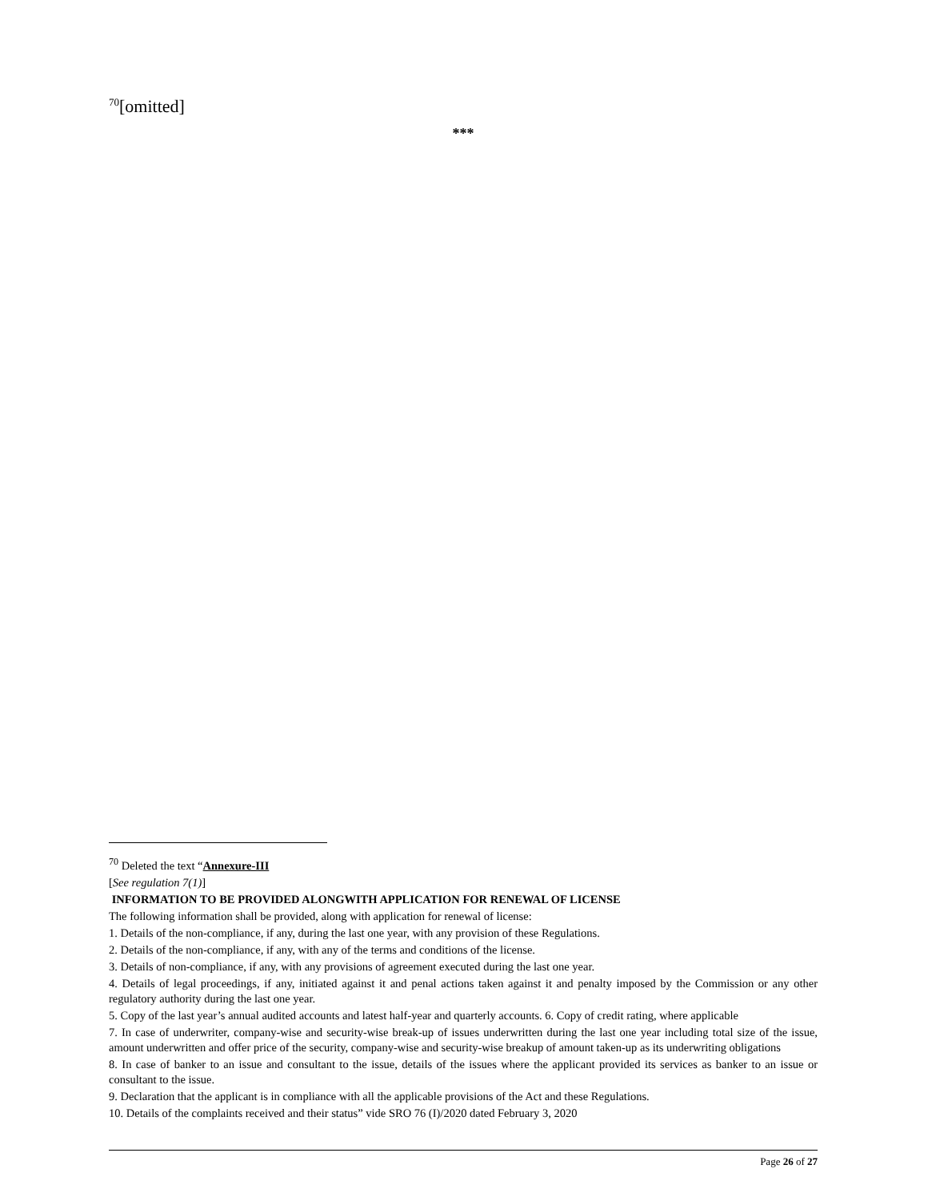<sup>70</sup> [omitted]
***
<sup>70</sup> Deleted the text “Annexure-III
[See regulation 7(1)]
INFORMATION TO BE PROVIDED ALONGWITH APPLICATION FOR RENEWAL OF LICENSE
The following information shall be provided, along with application for renewal of license:
1. Details of the non-compliance, if any, during the last one year, with any provision of these Regulations.
2. Details of the non-compliance, if any, with any of the terms and conditions of the license.
3. Details of non-compliance, if any, with any provisions of agreement executed during the last one year.
4. Details of legal proceedings, if any, initiated against it and penal actions taken against it and penalty imposed by the Commission or any other regulatory authority during the last one year.
5. Copy of the last year’s annual audited accounts and latest half-year and quarterly accounts. 6. Copy of credit rating, where applicable
7. In case of underwriter, company-wise and security-wise break-up of issues underwritten during the last one year including total size of the issue, amount underwritten and offer price of the security, company-wise and security-wise breakup of amount taken-up as its underwriting obligations
8. In case of banker to an issue and consultant to the issue, details of the issues where the applicant provided its services as banker to an issue or consultant to the issue.
9. Declaration that the applicant is in compliance with all the applicable provisions of the Act and these Regulations.
10. Details of the complaints received and their status” vide SRO 76 (I)/2020 dated February 3, 2020
Page 26 of 27